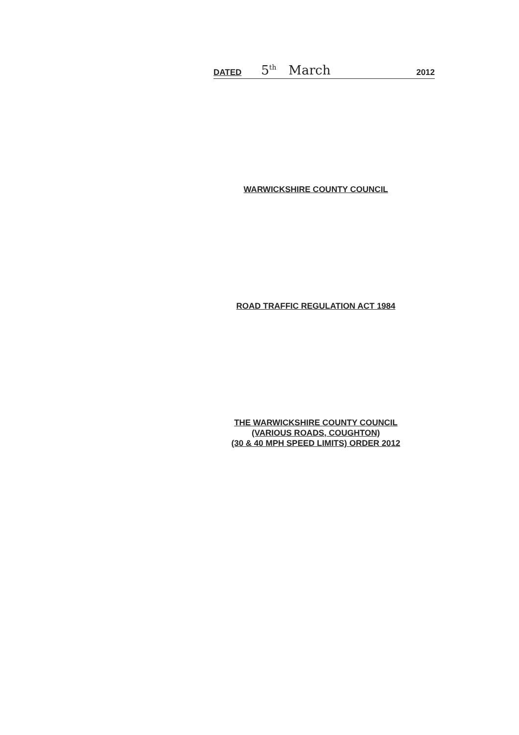DATED 5<sup>th</sup> March 2012
WARWICKSHIRE COUNTY COUNCIL
ROAD TRAFFIC REGULATION ACT 1984
THE WARWICKSHIRE COUNTY COUNCIL
(VARIOUS ROADS, COUGHTON)
(30 & 40 MPH SPEED LIMITS) ORDER 2012